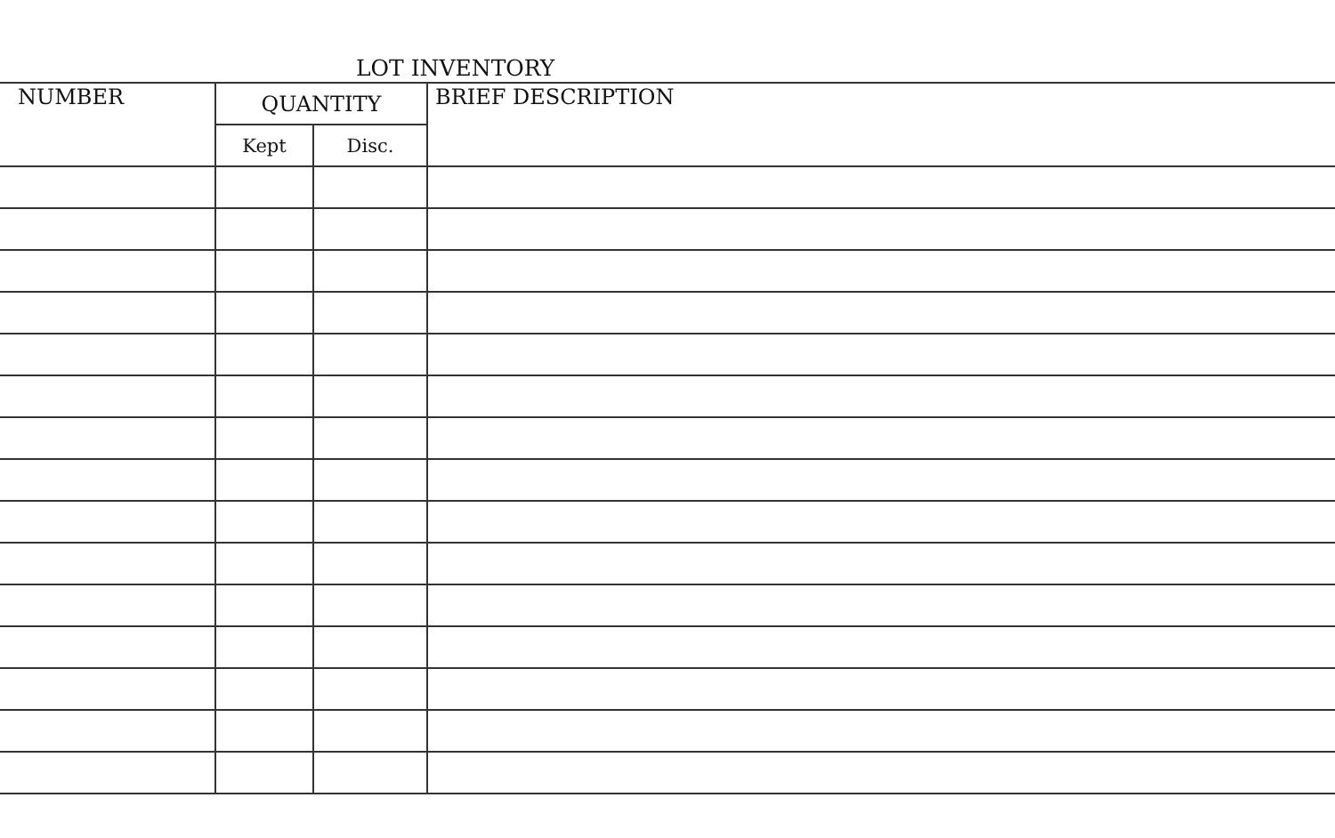LOT INVENTORY
| NUMBER | QUANTITY | | BRIEF DESCRIPTION |
| --- | --- | --- | --- |
| | Kept | Disc. | |